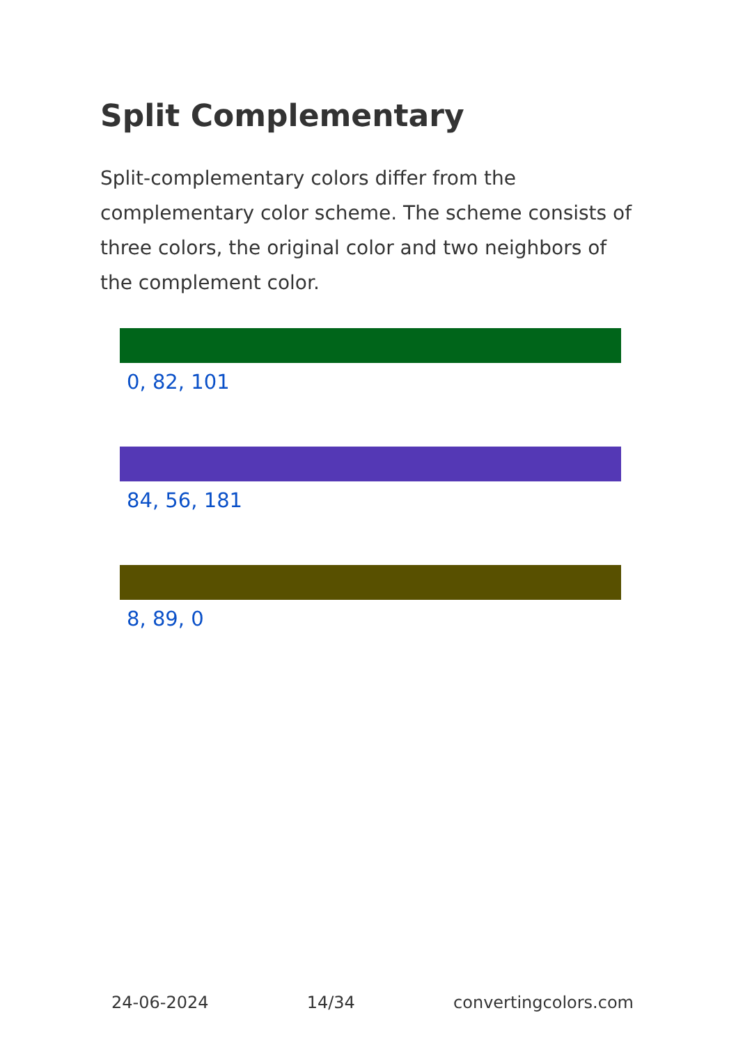Split Complementary
Split-complementary colors differ from the complementary color scheme. The scheme consists of three colors, the original color and two neighbors of the complement color.
0, 82, 101
84, 56, 181
8, 89, 0
24-06-2024 14/34 convertingcolors.com